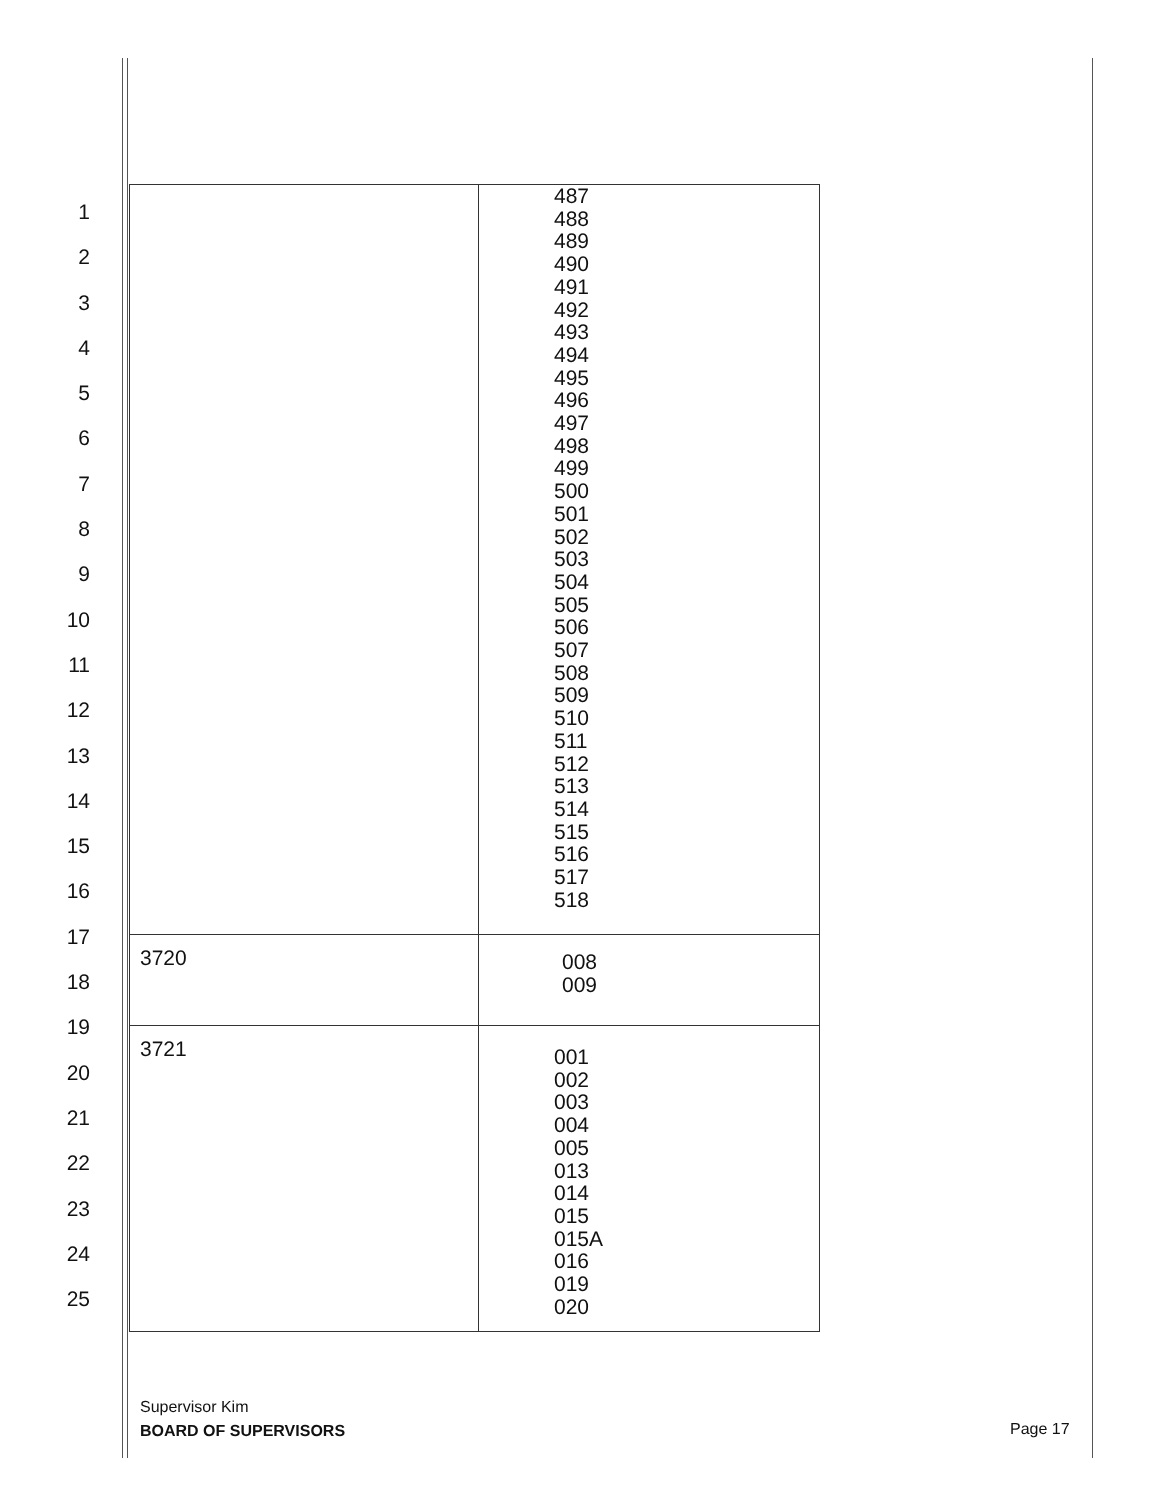1
2
3
4
5
6
7
8
9
10
11
12
13
14
15
16
17
18
19
20
21
22
23
24
25
| | 487 488 489 490 491 492 493 494 495 496 497 498 499 500 501 502 503 504 505 506 507 508 509 510 511 512 513 514 515 516 517 518 |
| 3720 | 008 009 |
| 3721 | 001 002 003 004 005 013 014 015 015A 016 019 020 |
Supervisor Kim
BOARD OF SUPERVISORS
Page 17